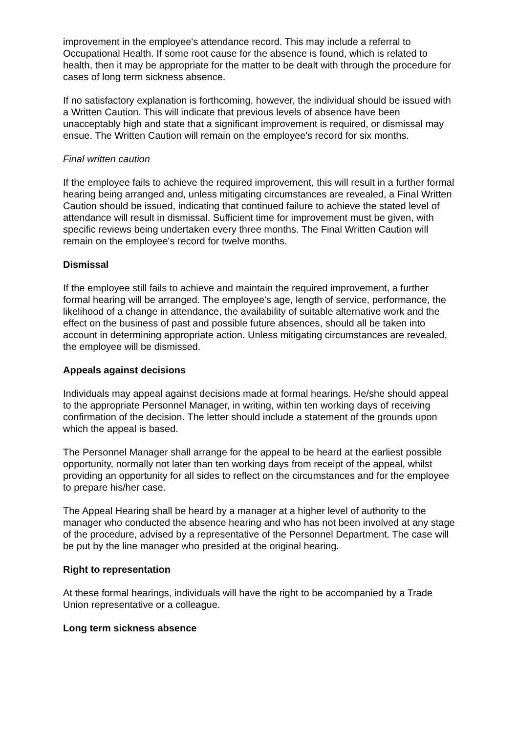improvement in the employee's attendance record. This may include a referral to Occupational Health. If some root cause for the absence is found, which is related to health, then it may be appropriate for the matter to be dealt with through the procedure for cases of long term sickness absence.
If no satisfactory explanation is forthcoming, however, the individual should be issued with a Written Caution. This will indicate that previous levels of absence have been unacceptably high and state that a significant improvement is required, or dismissal may ensue. The Written Caution will remain on the employee's record for six months.
Final written caution
If the employee fails to achieve the required improvement, this will result in a further formal hearing being arranged and, unless mitigating circumstances are revealed, a Final Written Caution should be issued, indicating that continued failure to achieve the stated level of attendance will result in dismissal. Sufficient time for improvement must be given, with specific reviews being undertaken every three months. The Final Written Caution will remain on the employee's record for twelve months.
Dismissal
If the employee still fails to achieve and maintain the required improvement, a further formal hearing will be arranged. The employee's age, length of service, performance, the likelihood of a change in attendance, the availability of suitable alternative work and the effect on the business of past and possible future absences, should all be taken into account in determining appropriate action. Unless mitigating circumstances are revealed, the employee will be dismissed.
Appeals against decisions
Individuals may appeal against decisions made at formal hearings. He/she should appeal to the appropriate Personnel Manager, in writing, within ten working days of receiving confirmation of the decision. The letter should include a statement of the grounds upon which the appeal is based.
The Personnel Manager shall arrange for the appeal to be heard at the earliest possible opportunity, normally not later than ten working days from receipt of the appeal, whilst providing an opportunity for all sides to reflect on the circumstances and for the employee to prepare his/her case.
The Appeal Hearing shall be heard by a manager at a higher level of authority to the manager who conducted the absence hearing and who has not been involved at any stage of the procedure, advised by a representative of the Personnel Department. The case will be put by the line manager who presided at the original hearing.
Right to representation
At these formal hearings, individuals will have the right to be accompanied by a Trade Union representative or a colleague.
Long term sickness absence